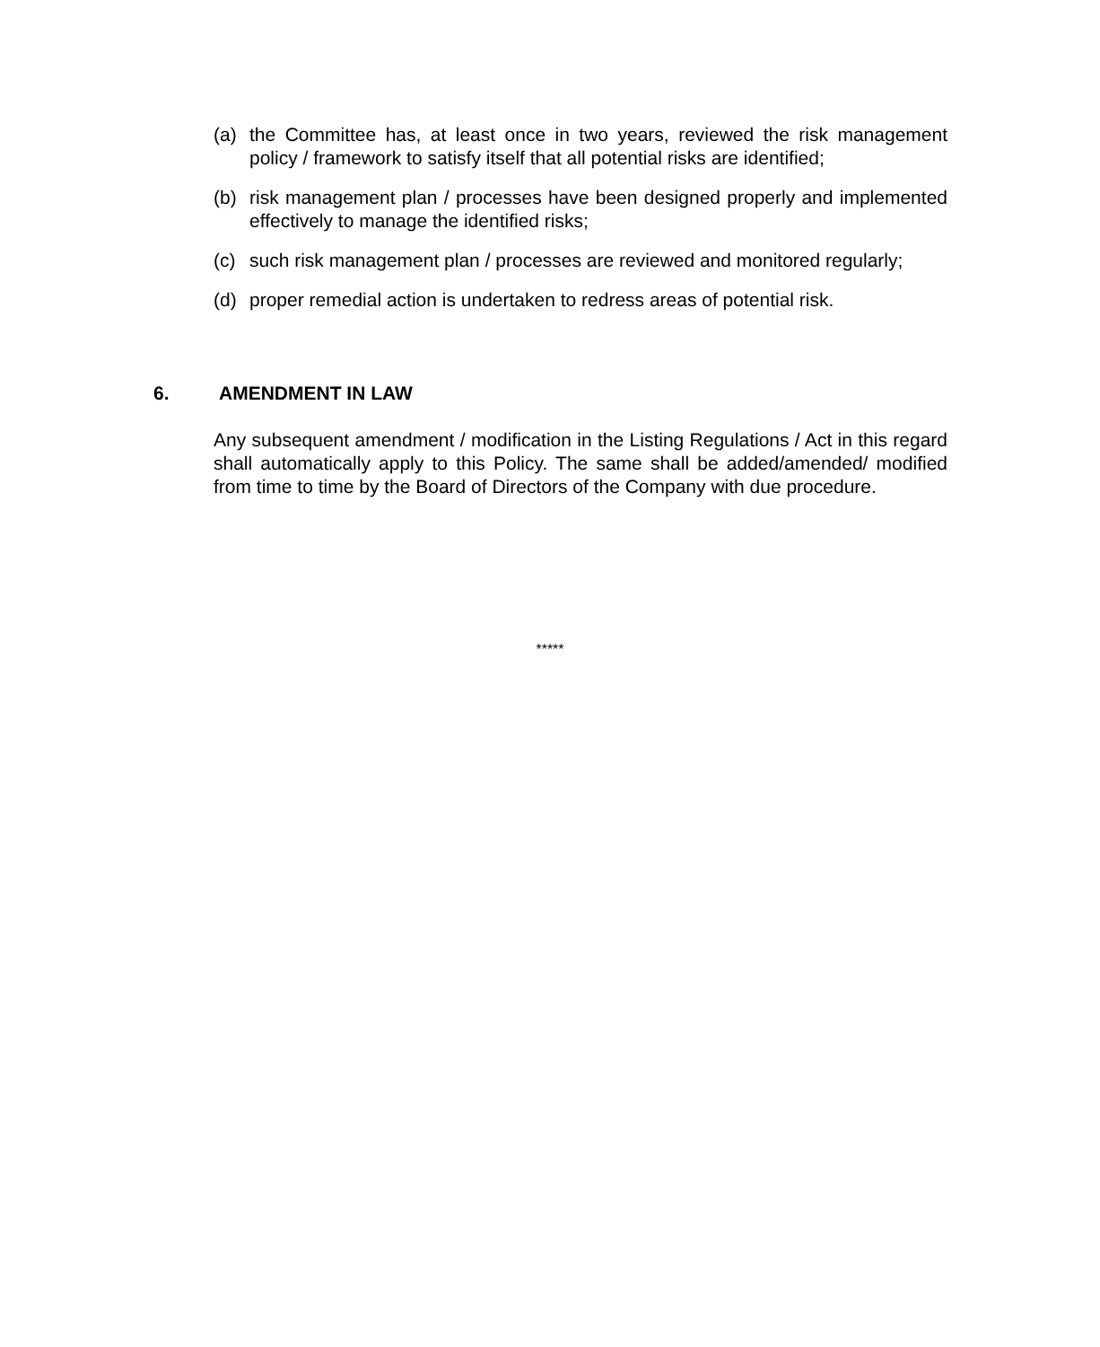(a) the Committee has, at least once in two years, reviewed the risk management policy / framework to satisfy itself that all potential risks are identified;
(b) risk management plan / processes have been designed properly and implemented effectively to manage the identified risks;
(c) such risk management plan / processes are reviewed and monitored regularly;
(d) proper remedial action is undertaken to redress areas of potential risk.
6. AMENDMENT IN LAW
Any subsequent amendment / modification in the Listing Regulations / Act in this regard shall automatically apply to this Policy. The same shall be added/amended/ modified from time to time by the Board of Directors of the Company with due procedure.
*****